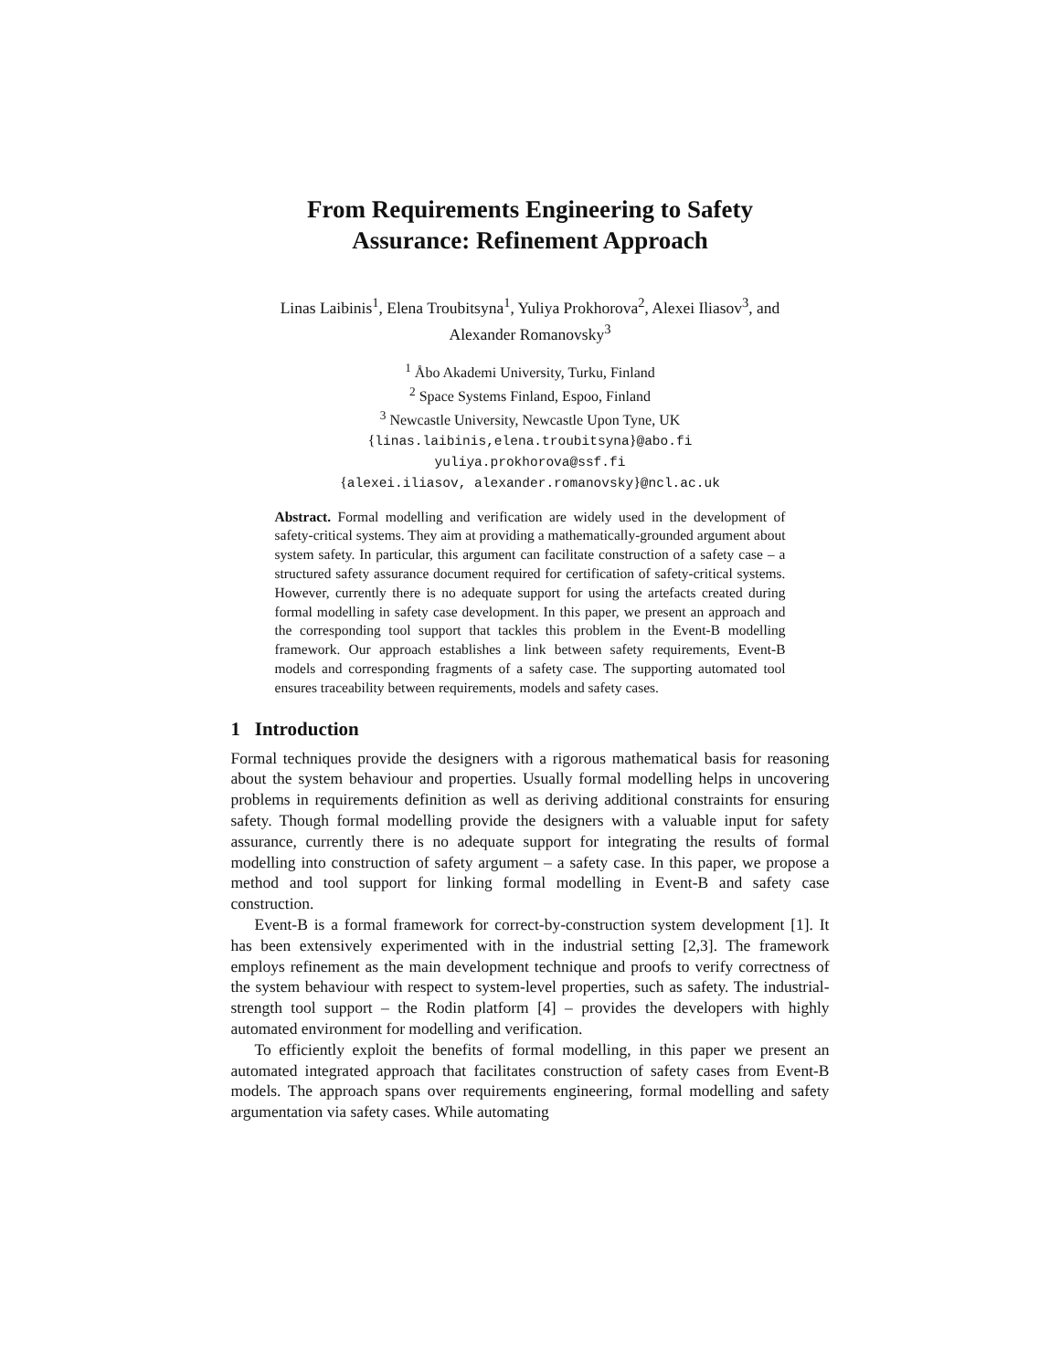From Requirements Engineering to Safety
Assurance: Refinement Approach
Linas Laibinis<sup>1</sup>, Elena Troubitsyna<sup>1</sup>, Yuliya Prokhorova<sup>2</sup>, Alexei Iliasov<sup>3</sup>, and
Alexander Romanovsky<sup>3</sup>
<sup>1</sup> Åbo Akademi University, Turku, Finland
<sup>2</sup> Space Systems Finland, Espoo, Finland
<sup>3</sup> Newcastle University, Newcastle Upon Tyne, UK
{linas.laibinis,elena.troubitsyna}@abo.fi
yuliya.prokhorova@ssf.fi
{alexei.iliasov, alexander.romanovsky}@ncl.ac.uk
Abstract. Formal modelling and verification are widely used in the development of safety-critical systems. They aim at providing a mathematically-grounded argument about system safety. In particular, this argument can facilitate construction of a safety case – a structured safety assurance document required for certification of safety-critical systems. However, currently there is no adequate support for using the artefacts created during formal modelling in safety case development. In this paper, we present an approach and the corresponding tool support that tackles this problem in the Event-B modelling framework. Our approach establishes a link between safety requirements, Event-B models and corresponding fragments of a safety case. The supporting automated tool ensures traceability between requirements, models and safety cases.
1 Introduction
Formal techniques provide the designers with a rigorous mathematical basis for reasoning about the system behaviour and properties. Usually formal modelling helps in uncovering problems in requirements definition as well as deriving additional constraints for ensuring safety. Though formal modelling provide the designers with a valuable input for safety assurance, currently there is no adequate support for integrating the results of formal modelling into construction of safety argument – a safety case. In this paper, we propose a method and tool support for linking formal modelling in Event-B and safety case construction.
Event-B is a formal framework for correct-by-construction system development [1]. It has been extensively experimented with in the industrial setting [2,3]. The framework employs refinement as the main development technique and proofs to verify correctness of the system behaviour with respect to system-level properties, such as safety. The industrial-strength tool support – the Rodin platform [4] – provides the developers with highly automated environment for modelling and verification.
To efficiently exploit the benefits of formal modelling, in this paper we present an automated integrated approach that facilitates construction of safety cases from Event-B models. The approach spans over requirements engineering, formal modelling and safety argumentation via safety cases. While automating